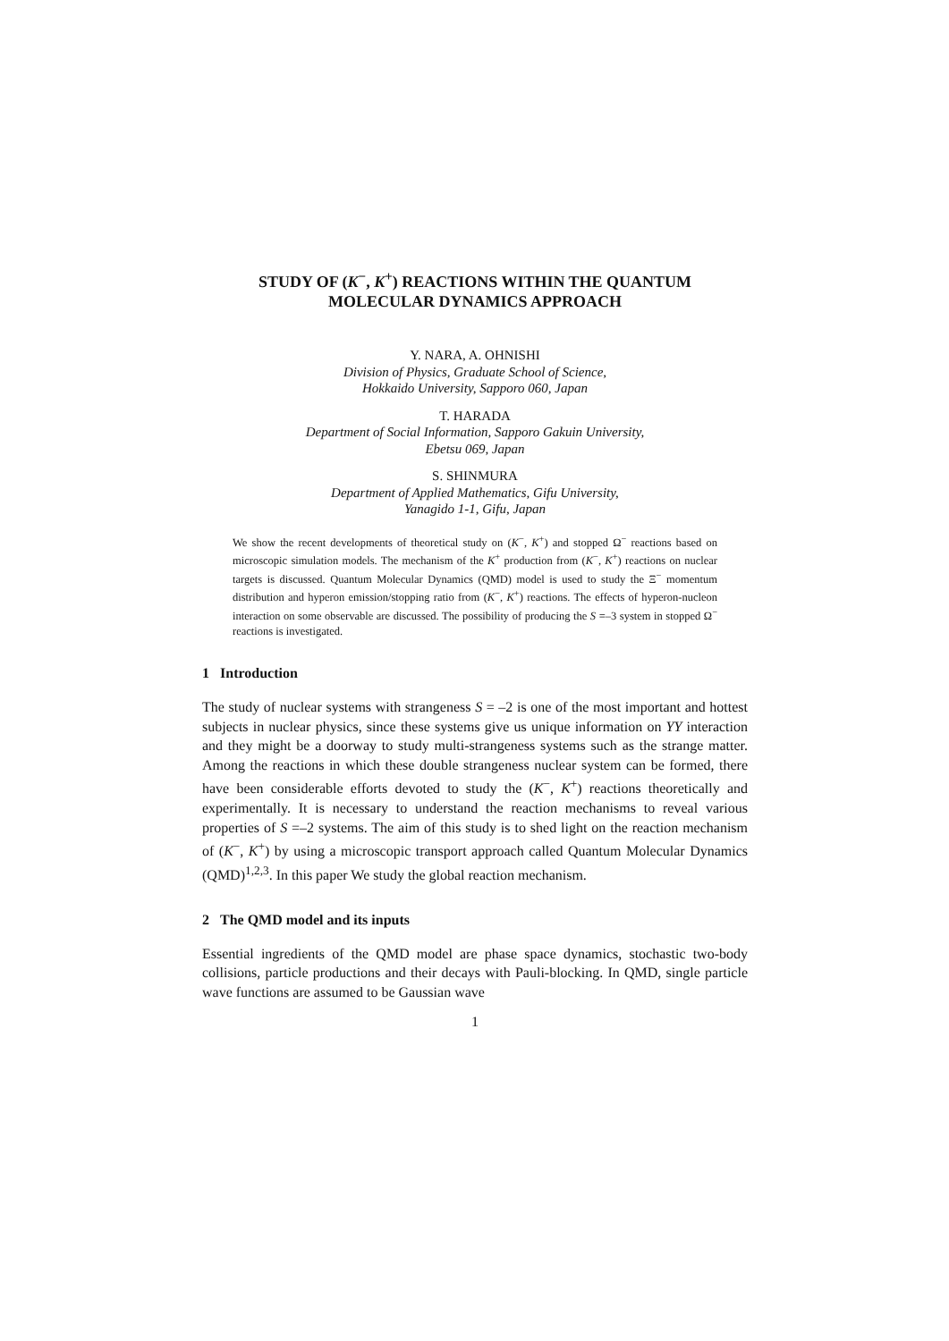STUDY OF (K<sup>−</sup>, K<sup>+</sup>) REACTIONS WITHIN THE QUANTUM
MOLECULAR DYNAMICS APPROACH
Y. NARA, A. OHNISHI
Division of Physics, Graduate School of Science,
Hokkaido University, Sapporo 060, Japan
T. HARADA
Department of Social Information, Sapporo Gakuin University,
Ebetsu 069, Japan
S. SHINMURA
Department of Applied Mathematics, Gifu University,
Yanagido 1-1, Gifu, Japan
We show the recent developments of theoretical study on (K<sup>−</sup>, K<sup>+</sup>) and stopped Ω<sup>−</sup> reactions based on microscopic simulation models. The mechanism of the K<sup>+</sup> production from (K<sup>−</sup>, K<sup>+</sup>) reactions on nuclear targets is discussed. Quantum Molecular Dynamics (QMD) model is used to study the Ξ<sup>−</sup> momentum distribution and hyperon emission/stopping ratio from (K<sup>−</sup>, K<sup>+</sup>) reactions. The effects of hyperon-nucleon interaction on some observable are discussed. The possibility of producing the S =–3 system in stopped Ω<sup>−</sup> reactions is investigated.
1 Introduction
The study of nuclear systems with strangeness S = –2 is one of the most important and hottest subjects in nuclear physics, since these systems give us unique information on YY interaction and they might be a doorway to study multi-strangeness systems such as the strange matter. Among the reactions in which these double strangeness nuclear system can be formed, there have been considerable efforts devoted to study the (K<sup>−</sup>, K<sup>+</sup>) reactions theoretically and experimentally. It is necessary to understand the reaction mechanisms to reveal various properties of S =–2 systems. The aim of this study is to shed light on the reaction mechanism of (K<sup>−</sup>, K<sup>+</sup>) by using a microscopic transport approach called Quantum Molecular Dynamics (QMD)<sup>1,2,3</sup>. In this paper We study the global reaction mechanism.
2 The QMD model and its inputs
Essential ingredients of the QMD model are phase space dynamics, stochastic two-body collisions, particle productions and their decays with Pauli-blocking. In QMD, single particle wave functions are assumed to be Gaussian wave
1